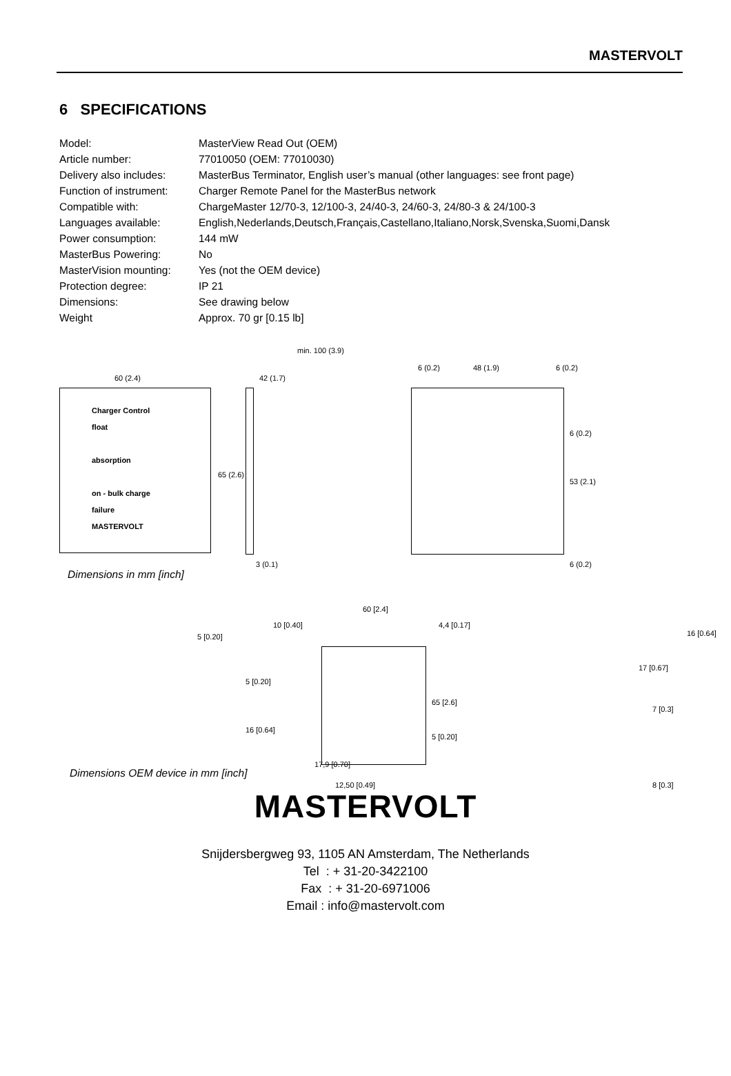MASTERVOLT
6 SPECIFICATIONS
| Model: | MasterView Read Out (OEM) |
| Article number: | 77010050 (OEM: 77010030) |
| Delivery also includes: | MasterBus Terminator, English user’s manual (other languages: see front page) |
| Function of instrument: | Charger Remote Panel for the MasterBus network |
| Compatible with: | ChargeMaster 12/70-3, 12/100-3, 24/40-3, 24/60-3, 24/80-3 & 24/100-3 |
| Languages available: | English,Nederlands,Deutsch,Français,Castellano,Italiano,Norsk,Svenska,Suomi,Dansk |
| Power consumption: | 144 mW |
| MasterBus Powering: | No |
| MasterVision mounting: | Yes (not the OEM device) |
| Protection degree: | IP 21 |
| Dimensions: | See drawing below |
| Weight | Approx. 70 gr [0.15 lb] |
60 (2.4)
Charger Control
float
absorption
on - bulk charge
failure
MASTERVOLT
min. 100 (3.9)
42 (1.7)
65 (2.6)
3 (0.1)
6 (0.2) 48 (1.9) 6 (0.2)
6 (0.2)
53 (2.1)
6 (0.2)
Dimensions in mm [inch]
5 [0.20]
60 [2.4]
10 [0.40] 4,4 [0.17]
16 [0.64]
5 [0.20]
16 [0.64]
65 [2.6]
5 [0.20]
17,9 [0.70]
17 [0.67]
7 [0.3]
Dimensions OEM device in mm [inch]
12,50 [0.49] 8 [0.3]
MASTERVOLT
Snijdersbergweg 93, 1105 AN Amsterdam, The Netherlands
Tel : + 31-20-3422100
Fax : + 31-20-6971006
Email : info@mastervolt.com